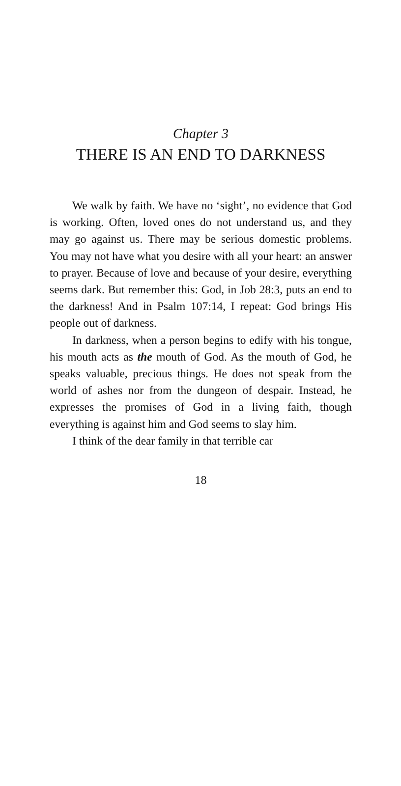Chapter 3
THERE IS AN END TO DARKNESS
We walk by faith. We have no ‘sight’, no evidence that God is working. Often, loved ones do not understand us, and they may go against us. There may be serious domestic problems. You may not have what you desire with all your heart: an answer to prayer. Because of love and because of your desire, everything seems dark. But remember this: God, in Job 28:3, puts an end to the darkness! And in Psalm 107:14, I repeat: God brings His people out of darkness.
In darkness, when a person begins to edify with his tongue, his mouth acts as the mouth of God. As the mouth of God, he speaks valuable, precious things. He does not speak from the world of ashes nor from the dungeon of despair. Instead, he expresses the promises of God in a living faith, though everything is against him and God seems to slay him.
I think of the dear family in that terrible car
18